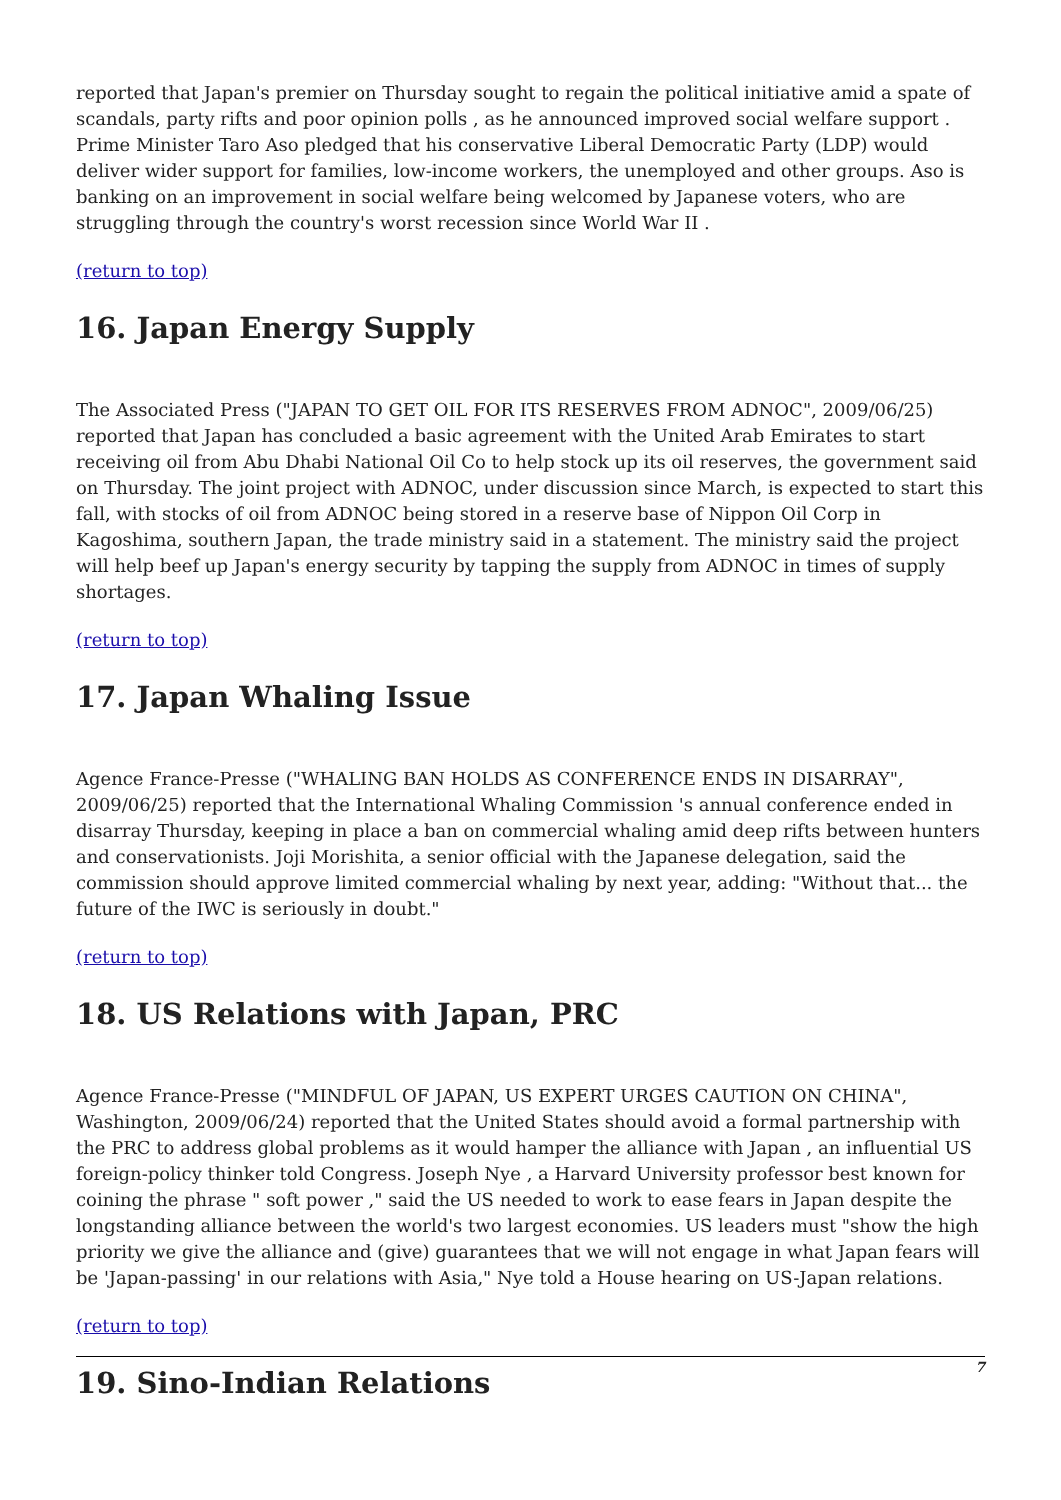reported that Japan's premier on Thursday sought to regain the political initiative amid a spate of scandals, party rifts and poor opinion polls , as he announced improved social welfare support . Prime Minister Taro Aso pledged that his conservative Liberal Democratic Party (LDP) would deliver wider support for families, low-income workers, the unemployed and other groups. Aso is banking on an improvement in social welfare being welcomed by Japanese voters, who are struggling through the country's worst recession since World War II .
(return to top)
16. Japan Energy Supply
The Associated Press ("JAPAN TO GET OIL FOR ITS RESERVES FROM ADNOC", 2009/06/25) reported that Japan has concluded a basic agreement with the United Arab Emirates to start receiving oil from Abu Dhabi National Oil Co to help stock up its oil reserves, the government said on Thursday. The joint project with ADNOC, under discussion since March, is expected to start this fall, with stocks of oil from ADNOC being stored in a reserve base of Nippon Oil Corp in Kagoshima, southern Japan, the trade ministry said in a statement. The ministry said the project will help beef up Japan's energy security by tapping the supply from ADNOC in times of supply shortages.
(return to top)
17. Japan Whaling Issue
Agence France-Presse ("WHALING BAN HOLDS AS CONFERENCE ENDS IN DISARRAY", 2009/06/25) reported that the International Whaling Commission 's annual conference ended in disarray Thursday, keeping in place a ban on commercial whaling amid deep rifts between hunters and conservationists. Joji Morishita, a senior official with the Japanese delegation, said the commission should approve limited commercial whaling by next year, adding: "Without that... the future of the IWC is seriously in doubt."
(return to top)
18. US Relations with Japan, PRC
Agence France-Presse ("MINDFUL OF JAPAN, US EXPERT URGES CAUTION ON CHINA", Washington, 2009/06/24) reported that the United States should avoid a formal partnership with the PRC to address global problems as it would hamper the alliance with Japan , an influential US foreign-policy thinker told Congress. Joseph Nye , a Harvard University professor best known for coining the phrase " soft power ," said the US needed to work to ease fears in Japan despite the longstanding alliance between the world's two largest economies. US leaders must "show the high priority we give the alliance and (give) guarantees that we will not engage in what Japan fears will be 'Japan-passing' in our relations with Asia," Nye told a House hearing on US-Japan relations.
(return to top)
19. Sino-Indian Relations
7